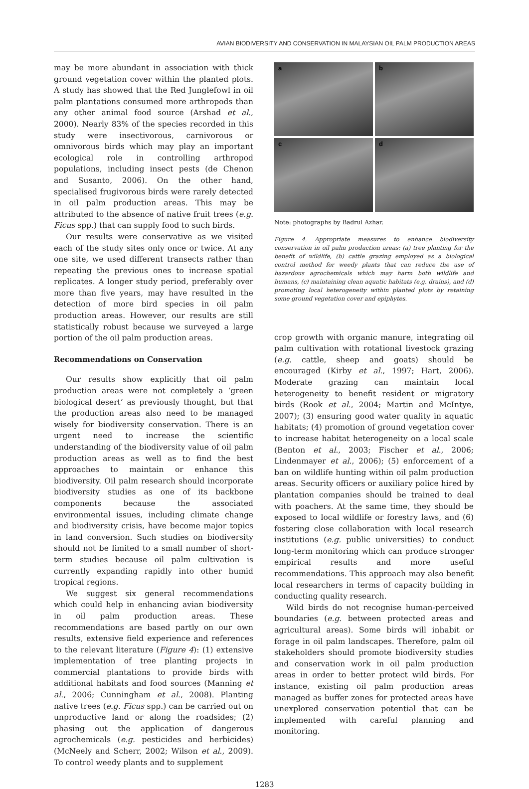AVIAN BIODIVERSITY AND CONSERVATION IN MALAYSIAN OIL PALM PRODUCTION AREAS
may be more abundant in association with thick ground vegetation cover within the planted plots. A study has showed that the Red Junglefowl in oil palm plantations consumed more arthropods than any other animal food source (Arshad et al., 2000). Nearly 83% of the species recorded in this study were insectivorous, carnivorous or omnivorous birds which may play an important ecological role in controlling arthropod populations, including insect pests (de Chenon and Susanto, 2006). On the other hand, specialised frugivorous birds were rarely detected in oil palm production areas. This may be attributed to the absence of native fruit trees (e.g. Ficus spp.) that can supply food to such birds.
Our results were conservative as we visited each of the study sites only once or twice. At any one site, we used different transects rather than repeating the previous ones to increase spatial replicates. A longer study period, preferably over more than five years, may have resulted in the detection of more bird species in oil palm production areas. However, our results are still statistically robust because we surveyed a large portion of the oil palm production areas.
Recommendations on Conservation
Our results show explicitly that oil palm production areas were not completely a ‘green biological desert’ as previously thought, but that the production areas also need to be managed wisely for biodiversity conservation. There is an urgent need to increase the scientific understanding of the biodiversity value of oil palm production areas as well as to find the best approaches to maintain or enhance this biodiversity. Oil palm research should incorporate biodiversity studies as one of its backbone components because the associated environmental issues, including climate change and biodiversity crisis, have become major topics in land conversion. Such studies on biodiversity should not be limited to a small number of short-term studies because oil palm cultivation is currently expanding rapidly into other humid tropical regions.
We suggest six general recommendations which could help in enhancing avian biodiversity in oil palm production areas. These recommendations are based partly on our own results, extensive field experience and references to the relevant literature (Figure 4): (1) extensive implementation of tree planting projects in commercial plantations to provide birds with additional habitats and food sources (Manning et al., 2006; Cunningham et al., 2008). Planting native trees (e.g. Ficus spp.) can be carried out on unproductive land or along the roadsides; (2) phasing out the application of dangerous agrochemicals (e.g. pesticides and herbicides) (McNeely and Scherr, 2002; Wilson et al., 2009). To control weedy plants and to supplement
a
b
c
d
Note: photographs by Badrul Azhar.
Figure 4. Appropriate measures to enhance biodiversity conservation in oil palm production areas: (a) tree planting for the benefit of wildlife, (b) cattle grazing employed as a biological control method for weedy plants that can reduce the use of hazardous agrochemicals which may harm both wildlife and humans, (c) maintaining clean aquatic habitats (e.g. drains), and (d) promoting local heterogeneity within planted plots by retaining some ground vegetation cover and epiphytes.
crop growth with organic manure, integrating oil palm cultivation with rotational livestock grazing (e.g. cattle, sheep and goats) should be encouraged (Kirby et al., 1997; Hart, 2006). Moderate grazing can maintain local heterogeneity to benefit resident or migratory birds (Rook et al., 2004; Martin and McIntye, 2007); (3) ensuring good water quality in aquatic habitats; (4) promotion of ground vegetation cover to increase habitat heterogeneity on a local scale (Benton et al., 2003; Fischer et al., 2006; Lindenmayer et al., 2006); (5) enforcement of a ban on wildlife hunting within oil palm production areas. Security officers or auxiliary police hired by plantation companies should be trained to deal with poachers. At the same time, they should be exposed to local wildlife or forestry laws, and (6) fostering close collaboration with local research institutions (e.g. public universities) to conduct long-term monitoring which can produce stronger empirical results and more useful recommendations. This approach may also benefit local researchers in terms of capacity building in conducting quality research.
Wild birds do not recognise human-perceived boundaries (e.g. between protected areas and agricultural areas). Some birds will inhabit or forage in oil palm landscapes. Therefore, palm oil stakeholders should promote biodiversity studies and conservation work in oil palm production areas in order to better protect wild birds. For instance, existing oil palm production areas managed as buffer zones for protected areas have unexplored conservation potential that can be implemented with careful planning and monitoring.
1283